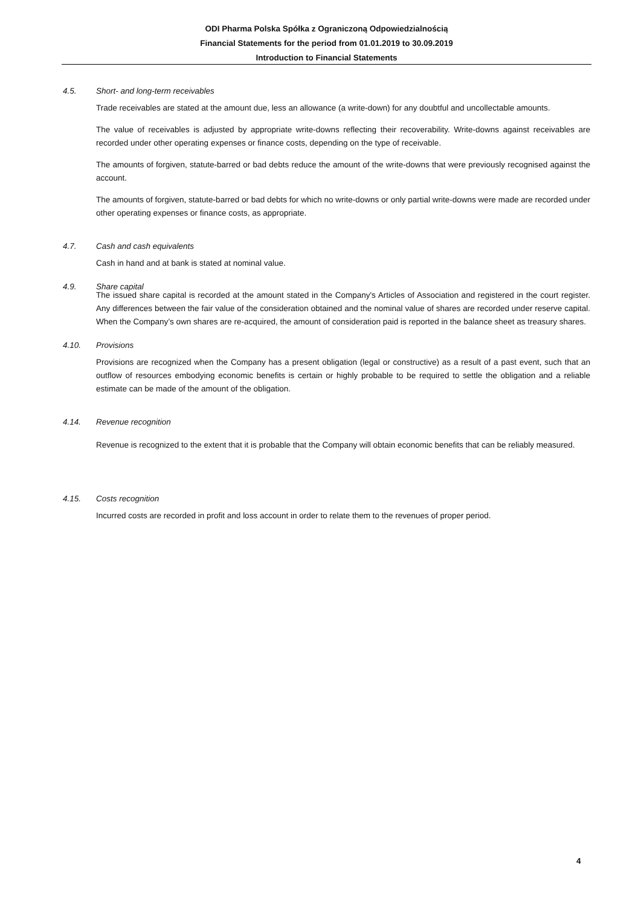ODI Pharma Polska Spółka z Ograniczoną Odpowiedzialnością
Financial Statements for the period from 01.01.2019 to 30.09.2019
Introduction to Financial Statements
4.5. Short- and long-term receivables
Trade receivables are stated at the amount due, less an allowance (a write-down) for any doubtful and uncollectable amounts.
The value of receivables is adjusted by appropriate write-downs reflecting their recoverability. Write-downs against receivables are recorded under other operating expenses or finance costs, depending on the type of receivable.
The amounts of forgiven, statute-barred or bad debts reduce the amount of the write-downs that were previously recognised against the account.
The amounts of forgiven, statute-barred or bad debts for which no write-downs or only partial write-downs were made are recorded under other operating expenses or finance costs, as appropriate.
4.7. Cash and cash equivalents
Cash in hand and at bank is stated at nominal value.
4.9. Share capital
The issued share capital is recorded at the amount stated in the Company's Articles of Association and registered in the court register. Any differences between the fair value of the consideration obtained and the nominal value of shares are recorded under reserve capital. When the Company’s own shares are re-acquired, the amount of consideration paid is reported in the balance sheet as treasury shares.
4.10. Provisions
Provisions are recognized when the Company has a present obligation (legal or constructive) as a result of a past event, such that an outflow of resources embodying economic benefits is certain or highly probable to be required to settle the obligation and a reliable estimate can be made of the amount of the obligation.
4.14. Revenue recognition
Revenue is recognized to the extent that it is probable that the Company will obtain economic benefits that can be reliably measured.
4.15. Costs recognition
Incurred costs are recorded in profit and loss account in order to relate them to the revenues of proper period.
4